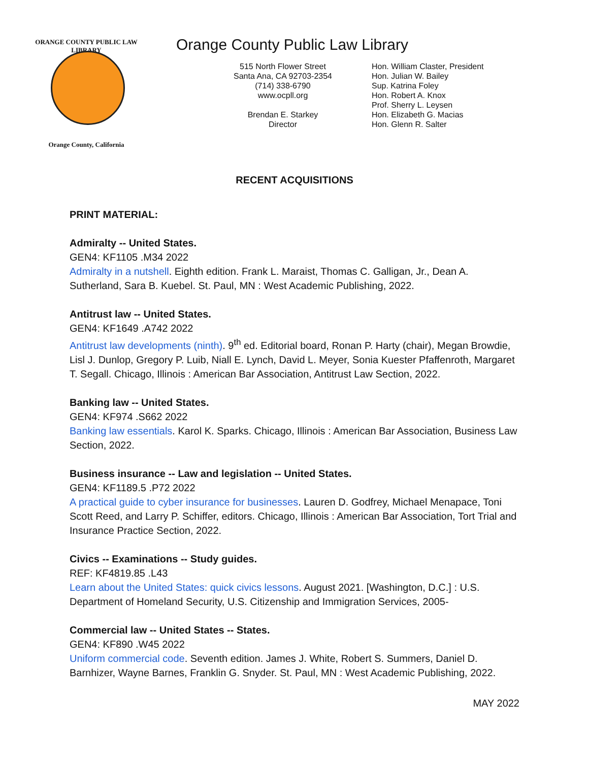ORANGE COUNTY PUBLIC LAW LIBRARY
Orange County, California
Orange County Public Law Library
515 North Flower Street
Santa Ana, CA 92703-2354
(714) 338-6790
www.ocpll.org
Brendan E. Starkey
Director
Hon. William Claster, President
Hon. Julian W. Bailey
Sup. Katrina Foley
Hon. Robert A. Knox
Prof. Sherry L. Leysen
Hon. Elizabeth G. Macias
Hon. Glenn R. Salter
RECENT ACQUISITIONS
PRINT MATERIAL:
Admiralty -- United States.
GEN4: KF1105 .M34 2022
Admiralty in a nutshell. Eighth edition. Frank L. Maraist, Thomas C. Galligan, Jr., Dean A. Sutherland, Sara B. Kuebel. St. Paul, MN : West Academic Publishing, 2022.
Antitrust law -- United States.
GEN4: KF1649 .A742 2022
Antitrust law developments (ninth). 9<sup>th</sup> ed. Editorial board, Ronan P. Harty (chair), Megan Browdie, Lisl J. Dunlop, Gregory P. Luib, Niall E. Lynch, David L. Meyer, Sonia Kuester Pfaffenroth, Margaret T. Segall. Chicago, Illinois : American Bar Association, Antitrust Law Section, 2022.
Banking law -- United States.
GEN4: KF974 .S662 2022
Banking law essentials. Karol K. Sparks. Chicago, Illinois : American Bar Association, Business Law Section, 2022.
Business insurance -- Law and legislation -- United States.
GEN4: KF1189.5 .P72 2022
A practical guide to cyber insurance for businesses. Lauren D. Godfrey, Michael Menapace, Toni Scott Reed, and Larry P. Schiffer, editors. Chicago, Illinois : American Bar Association, Tort Trial and Insurance Practice Section, 2022.
Civics -- Examinations -- Study guides.
REF: KF4819.85 .L43
Learn about the United States: quick civics lessons. August 2021. [Washington, D.C.] : U.S. Department of Homeland Security, U.S. Citizenship and Immigration Services, 2005-
Commercial law -- United States -- States.
GEN4: KF890 .W45 2022
Uniform commercial code. Seventh edition. James J. White, Robert S. Summers, Daniel D. Barnhizer, Wayne Barnes, Franklin G. Snyder. St. Paul, MN : West Academic Publishing, 2022.
MAY 2022